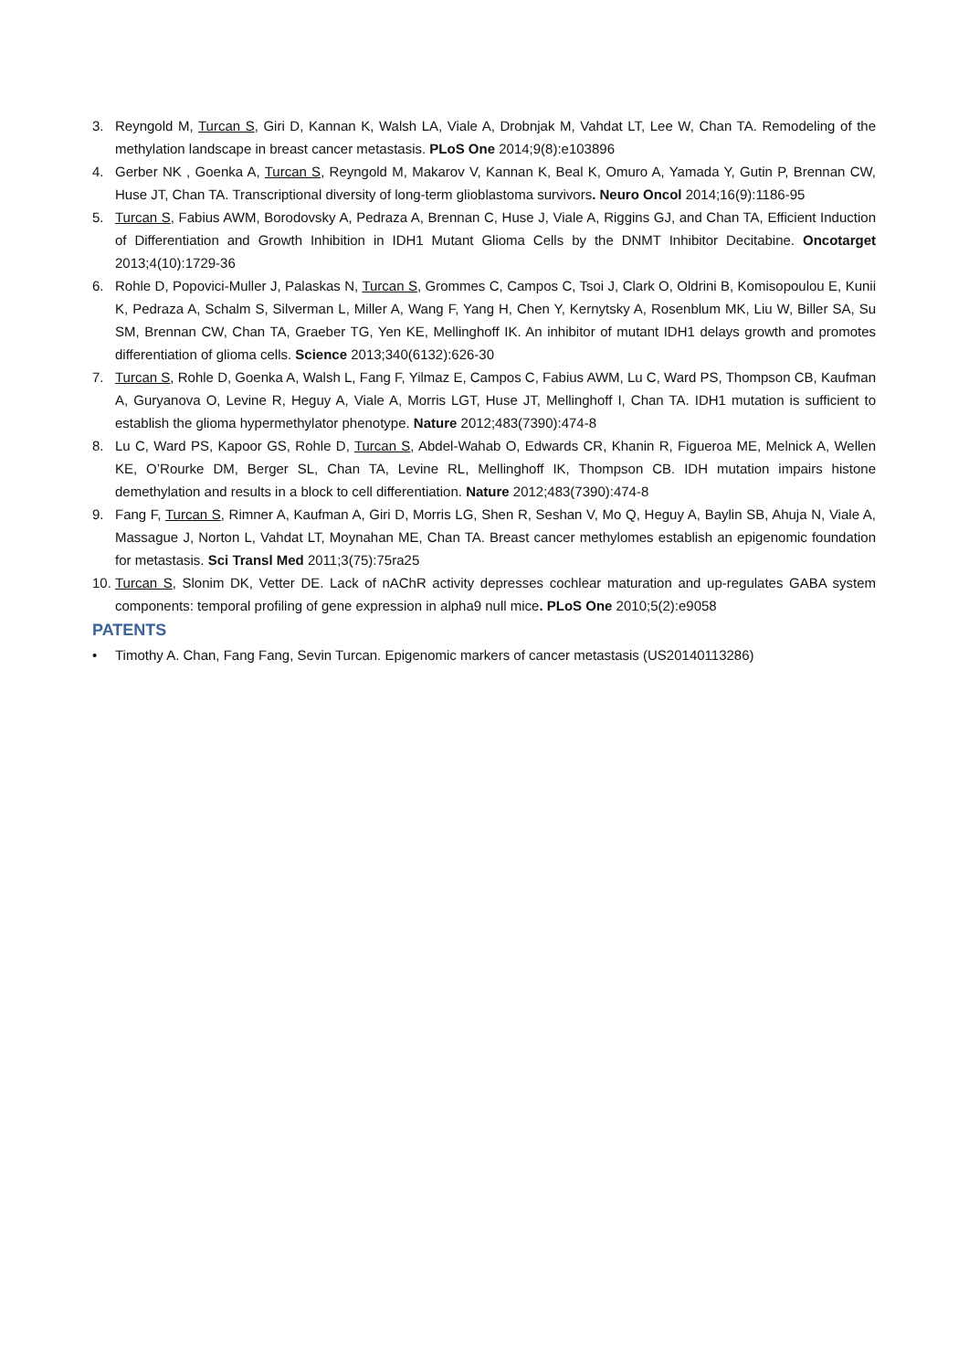3. Reyngold M, Turcan S, Giri D, Kannan K, Walsh LA, Viale A, Drobnjak M, Vahdat LT, Lee W, Chan TA. Remodeling of the methylation landscape in breast cancer metastasis. PLoS One 2014;9(8):e103896
4. Gerber NK , Goenka A, Turcan S, Reyngold M, Makarov V, Kannan K, Beal K, Omuro A, Yamada Y, Gutin P, Brennan CW, Huse JT, Chan TA. Transcriptional diversity of long-term glioblastoma survivors. Neuro Oncol 2014;16(9):1186-95
5. Turcan S, Fabius AWM, Borodovsky A, Pedraza A, Brennan C, Huse J, Viale A, Riggins GJ, and Chan TA, Efficient Induction of Differentiation and Growth Inhibition in IDH1 Mutant Glioma Cells by the DNMT Inhibitor Decitabine. Oncotarget 2013;4(10):1729-36
6. Rohle D, Popovici-Muller J, Palaskas N, Turcan S, Grommes C, Campos C, Tsoi J, Clark O, Oldrini B, Komisopoulou E, Kunii K, Pedraza A, Schalm S, Silverman L, Miller A, Wang F, Yang H, Chen Y, Kernytsky A, Rosenblum MK, Liu W, Biller SA, Su SM, Brennan CW, Chan TA, Graeber TG, Yen KE, Mellinghoff IK. An inhibitor of mutant IDH1 delays growth and promotes differentiation of glioma cells. Science 2013;340(6132):626-30
7. Turcan S, Rohle D, Goenka A, Walsh L, Fang F, Yilmaz E, Campos C, Fabius AWM, Lu C, Ward PS, Thompson CB, Kaufman A, Guryanova O, Levine R, Heguy A, Viale A, Morris LGT, Huse JT, Mellinghoff I, Chan TA. IDH1 mutation is sufficient to establish the glioma hypermethylator phenotype. Nature 2012;483(7390):474-8
8. Lu C, Ward PS, Kapoor GS, Rohle D, Turcan S, Abdel-Wahab O, Edwards CR, Khanin R, Figueroa ME, Melnick A, Wellen KE, O’Rourke DM, Berger SL, Chan TA, Levine RL, Mellinghoff IK, Thompson CB. IDH mutation impairs histone demethylation and results in a block to cell differentiation. Nature 2012;483(7390):474-8
9. Fang F, Turcan S, Rimner A, Kaufman A, Giri D, Morris LG, Shen R, Seshan V, Mo Q, Heguy A, Baylin SB, Ahuja N, Viale A, Massague J, Norton L, Vahdat LT, Moynahan ME, Chan TA. Breast cancer methylomes establish an epigenomic foundation for metastasis. Sci Transl Med 2011;3(75):75ra25
10. Turcan S, Slonim DK, Vetter DE. Lack of nAChR activity depresses cochlear maturation and up-regulates GABA system components: temporal profiling of gene expression in alpha9 null mice. PLoS One 2010;5(2):e9058
PATENTS
• Timothy A. Chan, Fang Fang, Sevin Turcan. Epigenomic markers of cancer metastasis (US20140113286)